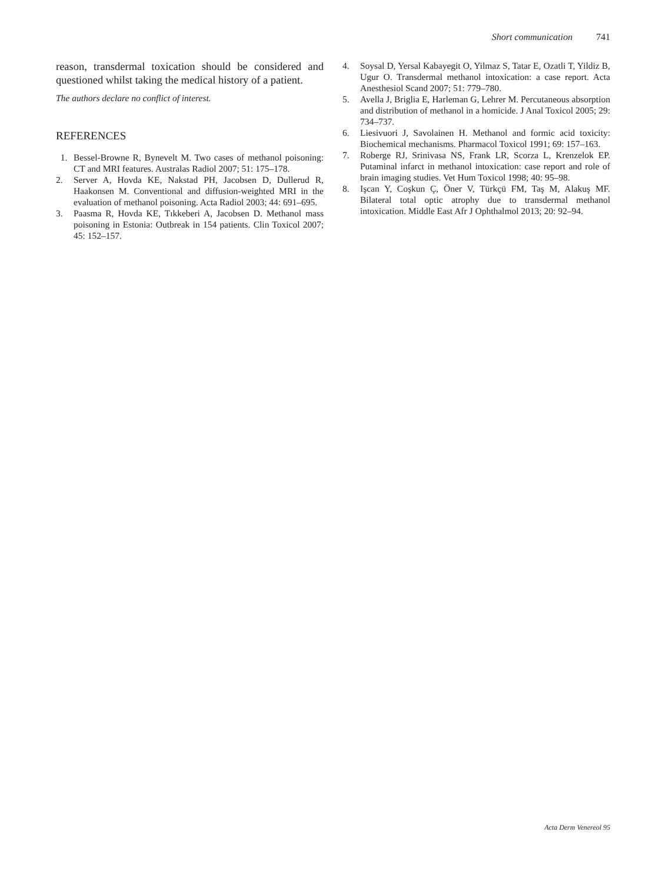Short communication 741
reason, transdermal toxication should be considered and questioned whilst taking the medical history of a patient.
The authors declare no conflict of interest.
REFERENCES
1. Bessel-Browne R, Bynevelt M. Two cases of methanol poisoning: CT and MRI features. Australas Radiol 2007; 51: 175–178.
2. Server A, Hovda KE, Nakstad PH, Jacobsen D, Dullerud R, Haakonsen M. Conventional and diffusion-weighted MRI in the evaluation of methanol poisoning. Acta Radiol 2003; 44: 691–695.
3. Paasma R, Hovda KE, Tıkkeberi A, Jacobsen D. Methanol mass poisoning in Estonia: Outbreak in 154 patients. Clin Toxicol 2007; 45: 152–157.
4. Soysal D, Yersal Kabayegit O, Yilmaz S, Tatar E, Ozatli T, Yildiz B, Ugur O. Transdermal methanol intoxication: a case report. Acta Anesthesiol Scand 2007; 51: 779–780.
5. Avella J, Briglia E, Harleman G, Lehrer M. Percutaneous absorption and distribution of methanol in a homicide. J Anal Toxicol 2005; 29: 734–737.
6. Liesivuori J, Savolainen H. Methanol and formic acid toxicity: Biochemical mechanisms. Pharmacol Toxicol 1991; 69: 157–163.
7. Roberge RJ, Srinivasa NS, Frank LR, Scorza L, Krenzelok EP. Putaminal infarct in methanol intoxication: case report and role of brain imaging studies. Vet Hum Toxicol 1998; 40: 95–98.
8. Işcan Y, Coşkun Ç, Öner V, Türkçü FM, Taş M, Alakuş MF. Bilateral total optic atrophy due to transdermal methanol intoxication. Middle East Afr J Ophthalmol 2013; 20: 92–94.
Acta Derm Venereol 95